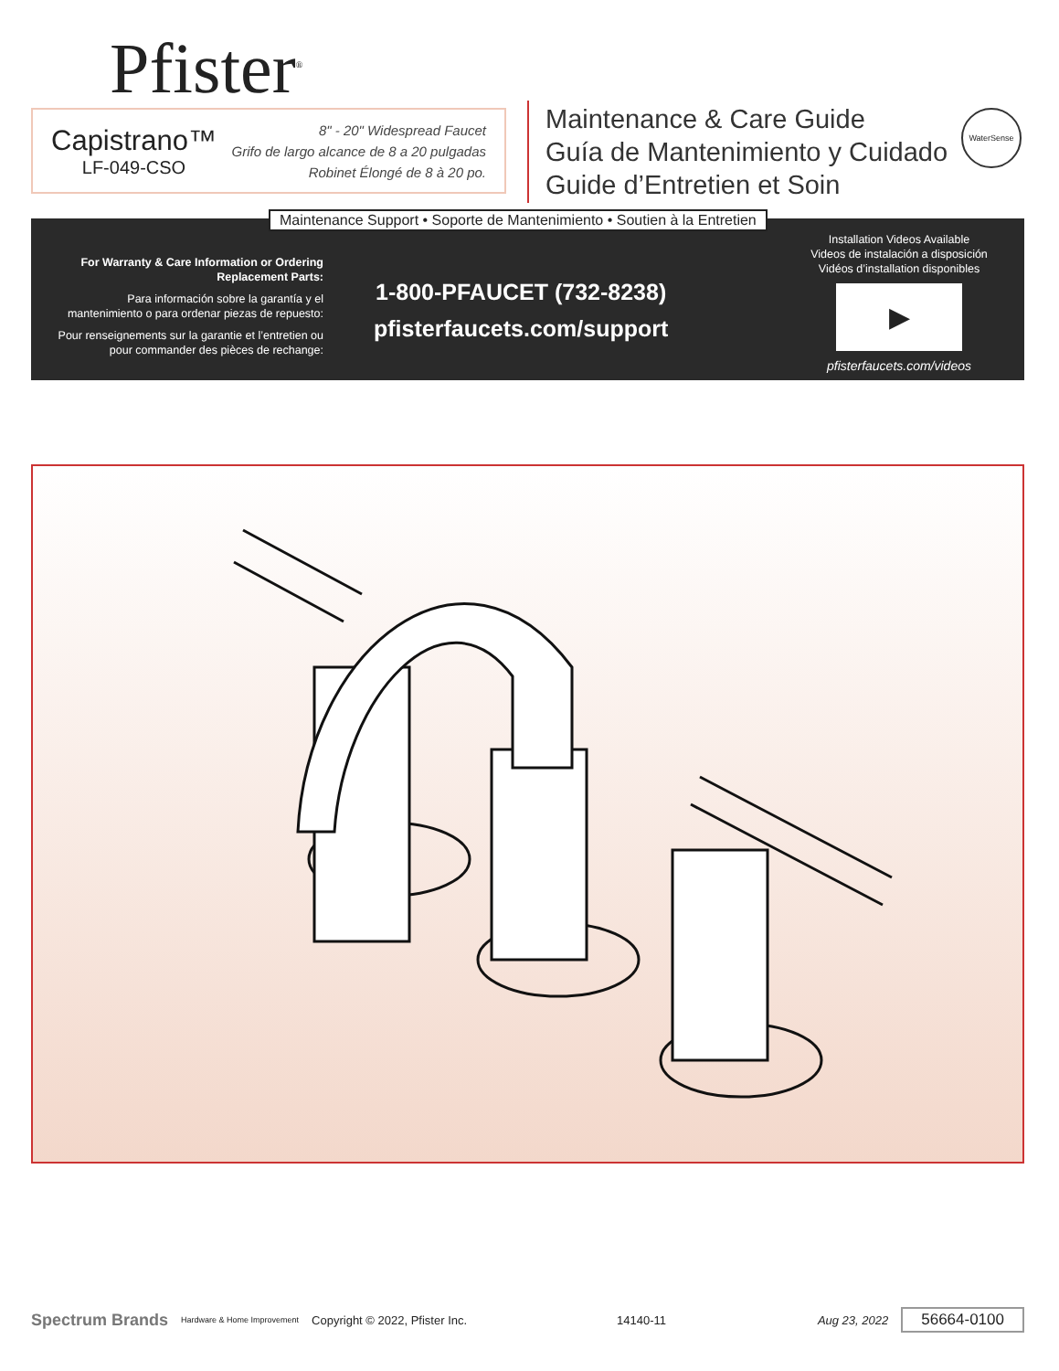Pfister<sup>®</sup>
Capistrano™
LF-049-CSO
8" - 20" Widespread Faucet
Grifo de largo alcance de 8 a 20 pulgadas
Robinet Élongé de 8 à 20 po.
Maintenance & Care Guide
Guía de Mantenimiento y Cuidado
Guide d’Entretien et Soin
WaterSense
For Warranty & Care Information or Ordering Replacement Parts:
Para información sobre la garantía y el mantenimiento o para ordenar piezas de repuesto:
Pour renseignements sur la garantie et l’entretien ou pour commander des pièces de rechange:
1-800-PFAUCET (732-8238)
pfisterfaucets.com/support
Installation Videos Available
Videos de instalación a disposición
Vidéos d’installation disponibles
▶
pfisterfaucets.com/videos
Maintenance Support • Soporte de Mantenimiento • Soutien à la Entretien
Spectrum Brands Hardware & Home Improvement Copyright © 2022, Pfister Inc. 14140-11 Aug 23, 2022 56664-0100